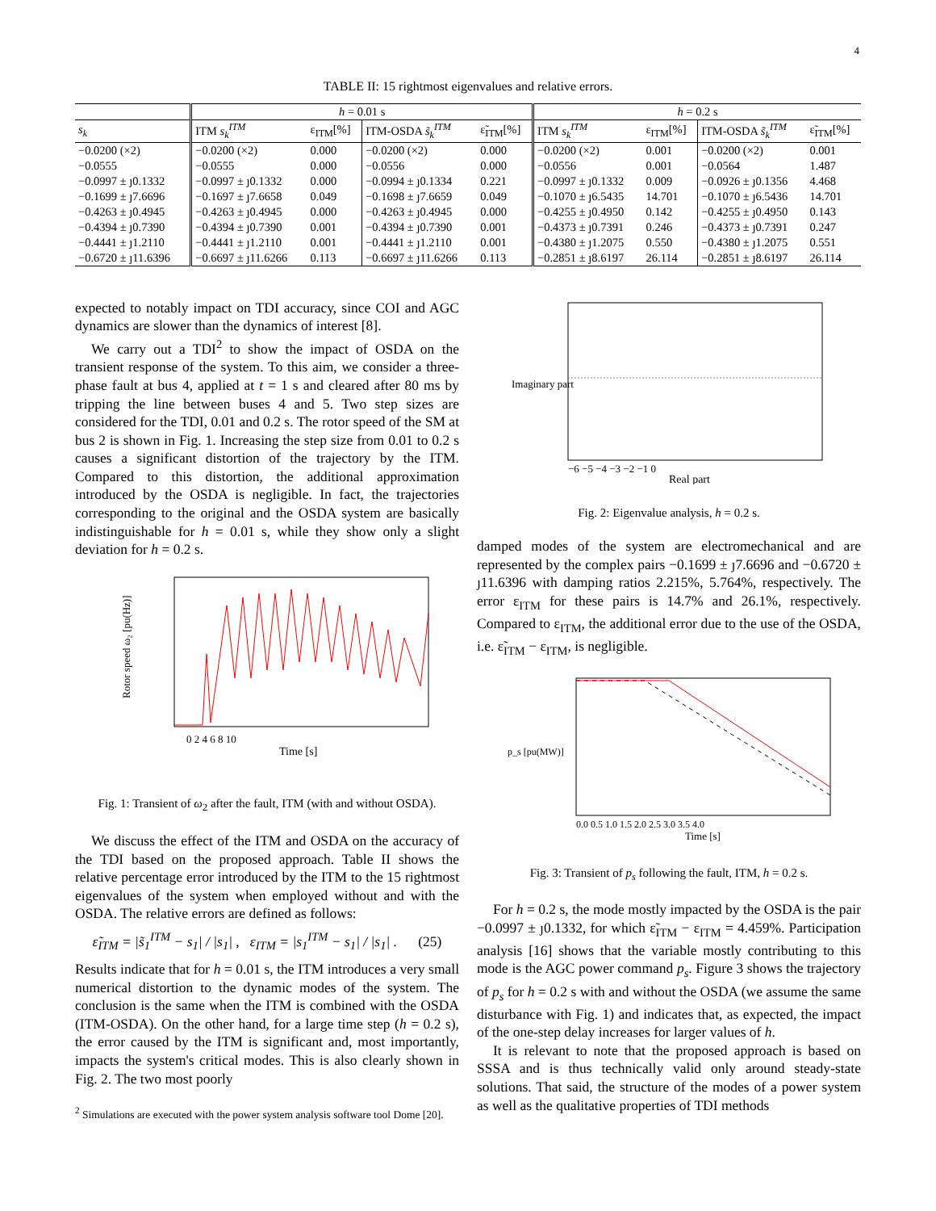4
TABLE II: 15 rightmost eigenvalues and relative errors.
| | h = 0.01 s | | | | h = 0.2 s | | | |
| --- | --- | --- | --- | --- | --- | --- | --- | --- |
| s<sub>k</sub> | ITM s<sub>k</sub><sup>ITM</sup> | ε<sub>ITM</sub>[%] | ITM-OSDA s̃<sub>k</sub><sup>ITM</sup> | ε̃<sub>ITM</sub>[%] | ITM s<sub>k</sub><sup>ITM</sup> | ε<sub>ITM</sub>[%] | ITM-OSDA s̃<sub>k</sub><sup>ITM</sup> | ε̃<sub>ITM</sub>[%] |
| −0.0200 (×2) | −0.0200 (×2) | 0.000 | −0.0200 (×2) | 0.000 | −0.0200 (×2) | 0.001 | −0.0200 (×2) | 0.001 |
| −0.0555 | −0.0555 | 0.000 | −0.0556 | 0.000 | −0.0556 | 0.001 | −0.0564 | 1.487 |
| −0.0997 ± ȷ0.1332 | −0.0997 ± ȷ0.1332 | 0.000 | −0.0994 ± ȷ0.1334 | 0.221 | −0.0997 ± ȷ0.1332 | 0.009 | −0.0926 ± ȷ0.1356 | 4.468 |
| −0.1699 ± ȷ7.6696 | −0.1697 ± ȷ7.6658 | 0.049 | −0.1698 ± ȷ7.6659 | 0.049 | −0.1070 ± ȷ6.5435 | 14.701 | −0.1070 ± ȷ6.5436 | 14.701 |
| −0.4263 ± ȷ0.4945 | −0.4263 ± ȷ0.4945 | 0.000 | −0.4263 ± ȷ0.4945 | 0.000 | −0.4255 ± ȷ0.4950 | 0.142 | −0.4255 ± ȷ0.4950 | 0.143 |
| −0.4394 ± ȷ0.7390 | −0.4394 ± ȷ0.7390 | 0.001 | −0.4394 ± ȷ0.7390 | 0.001 | −0.4373 ± ȷ0.7391 | 0.246 | −0.4373 ± ȷ0.7391 | 0.247 |
| −0.4441 ± ȷ1.2110 | −0.4441 ± ȷ1.2110 | 0.001 | −0.4441 ± ȷ1.2110 | 0.001 | −0.4380 ± ȷ1.2075 | 0.550 | −0.4380 ± ȷ1.2075 | 0.551 |
| −0.6720 ± ȷ11.6396 | −0.6697 ± ȷ11.6266 | 0.113 | −0.6697 ± ȷ11.6266 | 0.113 | −0.2851 ± ȷ8.6197 | 26.114 | −0.2851 ± ȷ8.6197 | 26.114 |
expected to notably impact on TDI accuracy, since COI and AGC dynamics are slower than the dynamics of interest [8].
We carry out a TDI<sup>2</sup> to show the impact of OSDA on the transient response of the system. To this aim, we consider a three-phase fault at bus 4, applied at t = 1 s and cleared after 80 ms by tripping the line between buses 4 and 5. Two step sizes are considered for the TDI, 0.01 and 0.2 s. The rotor speed of the SM at bus 2 is shown in Fig. 1. Increasing the step size from 0.01 to 0.2 s causes a significant distortion of the trajectory by the ITM. Compared to this distortion, the additional approximation introduced by the OSDA is negligible. In fact, the trajectories corresponding to the original and the OSDA system are basically indistinguishable for h = 0.01 s, while they show only a slight deviation for h = 0.2 s.
Rotor speed ω₂ [pu(Hz)]
0 2 4 6 8 10
Time [s]
Fig. 1: Transient of ω<sub>2</sub> after the fault, ITM (with and without OSDA).
We discuss the effect of the ITM and OSDA on the accuracy of the TDI based on the proposed approach. Table II shows the relative percentage error introduced by the ITM to the 15 rightmost eigenvalues of the system when employed without and with the OSDA. The relative errors are defined as follows:
ε̃<sub>ITM</sub> = |s̃<sub>1</sub><sup>ITM</sup> − s<sub>1</sub>| / |s<sub>1</sub>| , ε<sub>ITM</sub> = |s<sub>1</sub><sup>ITM</sup> − s<sub>1</sub>| / |s<sub>1</sub>| . (25)
Results indicate that for h = 0.01 s, the ITM introduces a very small numerical distortion to the dynamic modes of the system. The conclusion is the same when the ITM is combined with the OSDA (ITM-OSDA). On the other hand, for a large time step (h = 0.2 s), the error caused by the ITM is significant and, most importantly, impacts the system's critical modes. This is also clearly shown in Fig. 2. The two most poorly
<sup>2</sup> Simulations are executed with the power system analysis software tool Dome [20].
Imaginary part
−6 −5 −4 −3 −2 −1 0
Real part
Fig. 2: Eigenvalue analysis, h = 0.2 s.
damped modes of the system are electromechanical and are represented by the complex pairs −0.1699 ± ȷ7.6696 and −0.6720 ± ȷ11.6396 with damping ratios 2.215%, 5.764%, respectively. The error ε<sub>ITM</sub> for these pairs is 14.7% and 26.1%, respectively. Compared to ε<sub>ITM</sub>, the additional error due to the use of the OSDA, i.e. ε̃<sub>ITM</sub> − ε<sub>ITM</sub>, is negligible.
p_s [pu(MW)]
0.0 0.5 1.0 1.5 2.0 2.5 3.0 3.5 4.0
Time [s]
Fig. 3: Transient of p<sub>s</sub> following the fault, ITM, h = 0.2 s.
For h = 0.2 s, the mode mostly impacted by the OSDA is the pair −0.0997 ± ȷ0.1332, for which ε̃<sub>ITM</sub> − ε<sub>ITM</sub> = 4.459%. Participation analysis [16] shows that the variable mostly contributing to this mode is the AGC power command p<sub>s</sub>. Figure 3 shows the trajectory of p<sub>s</sub> for h = 0.2 s with and without the OSDA (we assume the same disturbance with Fig. 1) and indicates that, as expected, the impact of the one-step delay increases for larger values of h.
It is relevant to note that the proposed approach is based on SSSA and is thus technically valid only around steady-state solutions. That said, the structure of the modes of a power system as well as the qualitative properties of TDI methods